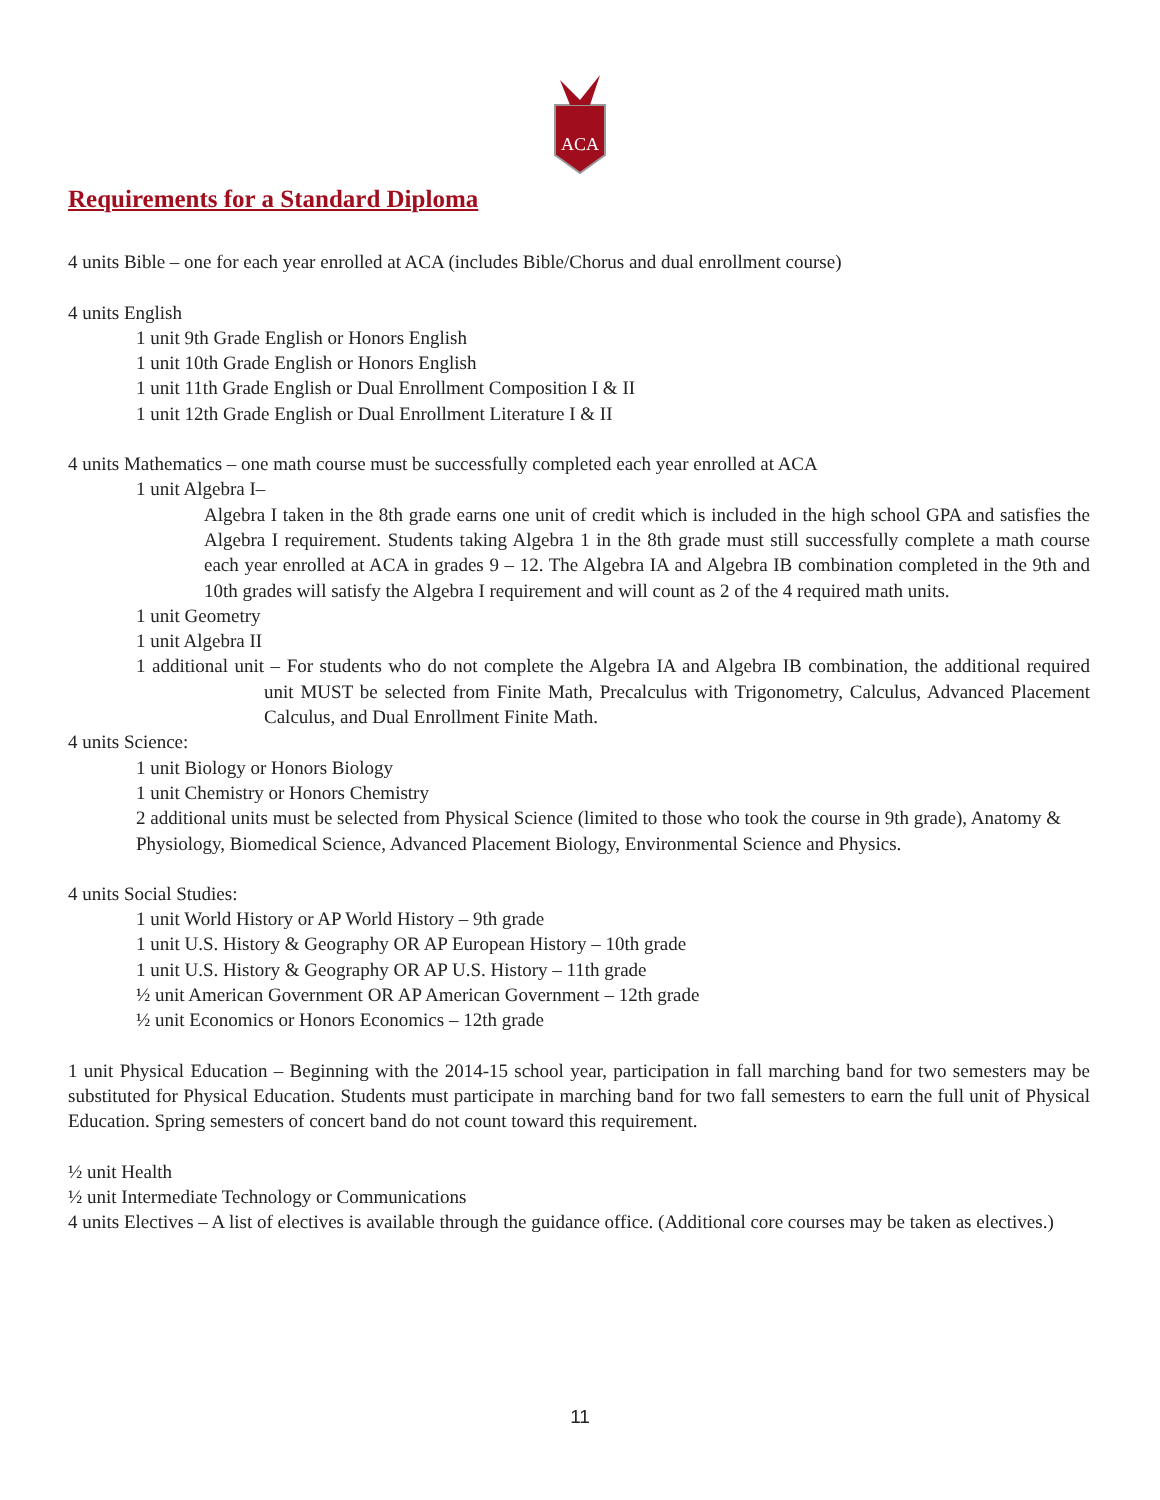ACA
Requirements for a Standard Diploma
4 units Bible – one for each year enrolled at ACA (includes Bible/Chorus and dual enrollment course)
4 units English
1 unit 9th Grade English or Honors English
1 unit 10th Grade English or Honors English
1 unit 11th Grade English or Dual Enrollment Composition I & II
1 unit 12th Grade English or Dual Enrollment Literature I & II
4 units Mathematics – one math course must be successfully completed each year enrolled at ACA
1 unit Algebra I–
Algebra I taken in the 8th grade earns one unit of credit which is included in the high school GPA and satisfies the Algebra I requirement. Students taking Algebra 1 in the 8th grade must still successfully complete a math course each year enrolled at ACA in grades 9 – 12. The Algebra IA and Algebra IB combination completed in the 9th and 10th grades will satisfy the Algebra I requirement and will count as 2 of the 4 required math units.
1 unit Geometry
1 unit Algebra II
1 additional unit – For students who do not complete the Algebra IA and Algebra IB combination, the additional required unit MUST be selected from Finite Math, Precalculus with Trigonometry, Calculus, Advanced Placement Calculus, and Dual Enrollment Finite Math.
4 units Science:
1 unit Biology or Honors Biology
1 unit Chemistry or Honors Chemistry
2 additional units must be selected from Physical Science (limited to those who took the course in 9th grade), Anatomy & Physiology, Biomedical Science, Advanced Placement Biology, Environmental Science and Physics.
4 units Social Studies:
1 unit World History or AP World History – 9th grade
1 unit U.S. History & Geography OR AP European History – 10th grade
1 unit U.S. History & Geography OR AP U.S. History – 11th grade
½ unit American Government OR AP American Government – 12th grade
½ unit Economics or Honors Economics – 12th grade
1 unit Physical Education – Beginning with the 2014-15 school year, participation in fall marching band for two semesters may be substituted for Physical Education. Students must participate in marching band for two fall semesters to earn the full unit of Physical Education. Spring semesters of concert band do not count toward this requirement.
½ unit Health
½ unit Intermediate Technology or Communications
4 units Electives – A list of electives is available through the guidance office. (Additional core courses may be taken as electives.)
11